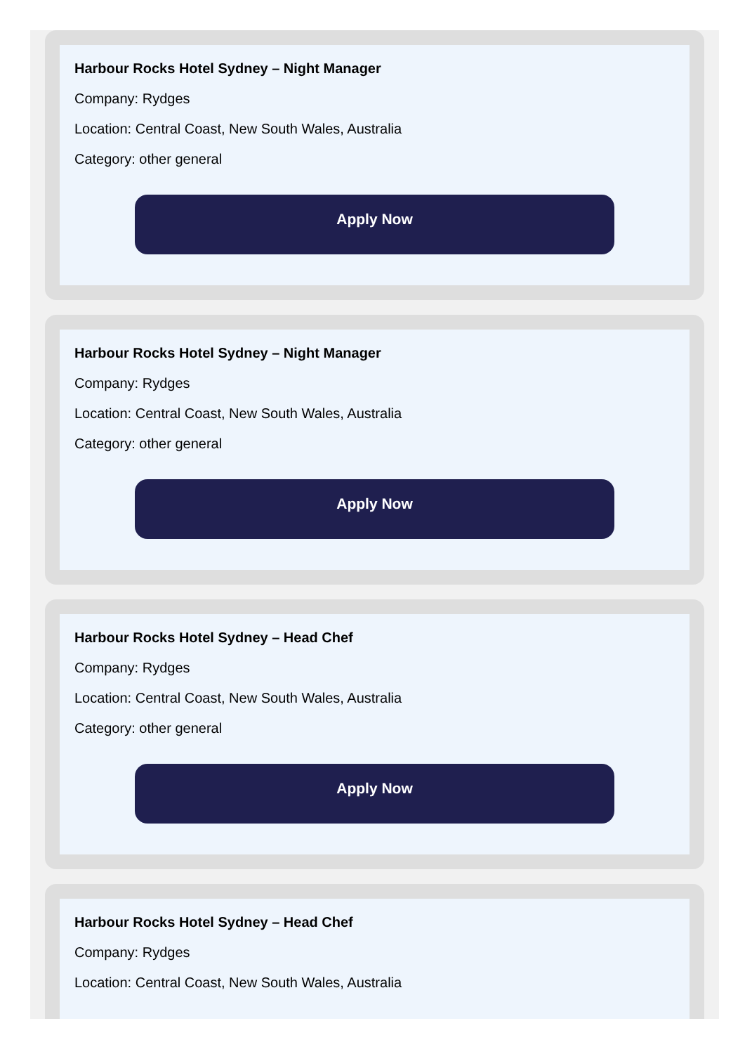Harbour Rocks Hotel Sydney – Night Manager
Company: Rydges
Location: Central Coast, New South Wales, Australia
Category: other general
Apply Now
Harbour Rocks Hotel Sydney – Night Manager
Company: Rydges
Location: Central Coast, New South Wales, Australia
Category: other general
Apply Now
Harbour Rocks Hotel Sydney – Head Chef
Company: Rydges
Location: Central Coast, New South Wales, Australia
Category: other general
Apply Now
Harbour Rocks Hotel Sydney – Head Chef
Company: Rydges
Location: Central Coast, New South Wales, Australia